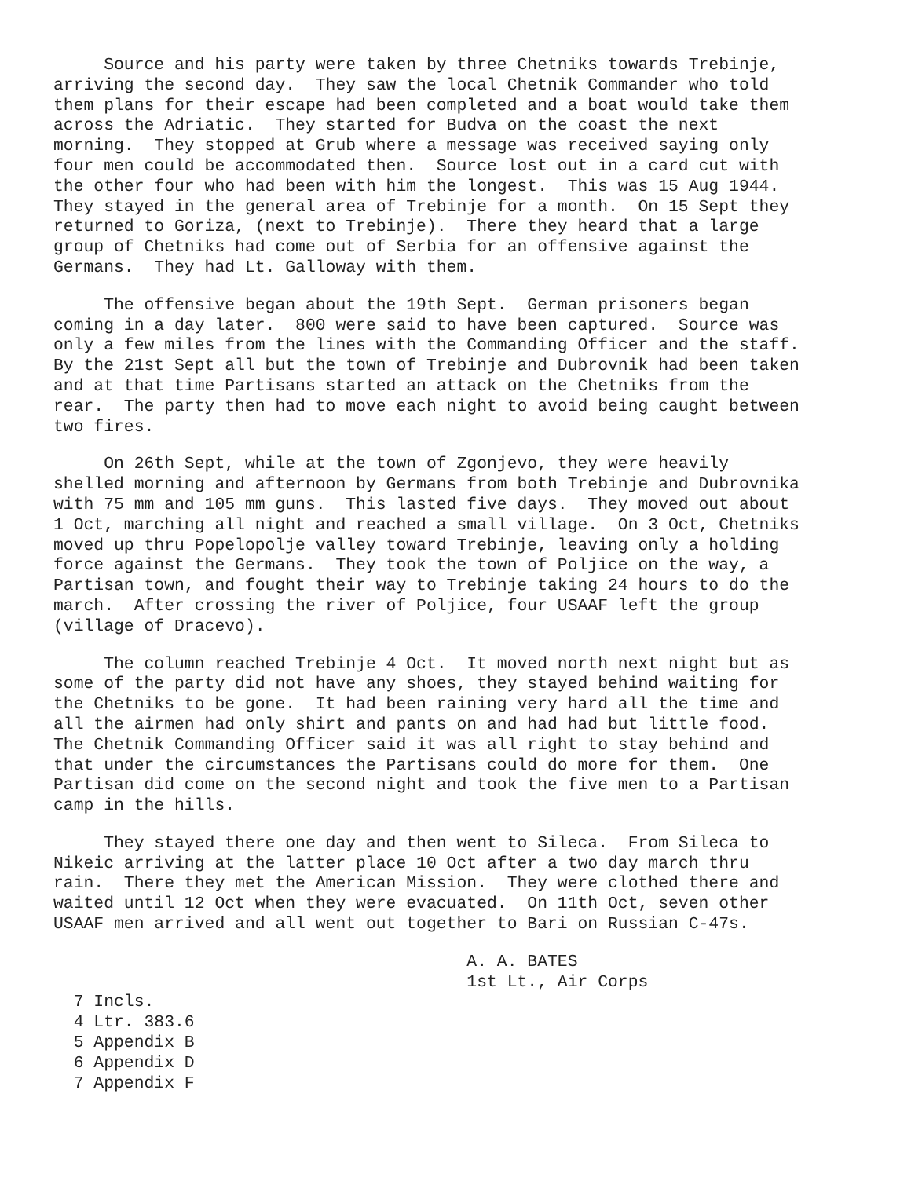Source and his party were taken by three Chetniks towards Trebinje,
arriving the second day.  They saw the local Chetnik Commander who told
them plans for their escape had been completed and a boat would take them
across the Adriatic.  They started for Budva on the coast the next
morning.  They stopped at Grub where a message was received saying only
four men could be accommodated then.  Source lost out in a card cut with
the other four who had been with him the longest.  This was 15 Aug 1944.
They stayed in the general area of Trebinje for a month.  On 15 Sept they
returned to Goriza, (next to Trebinje).  There they heard that a large
group of Chetniks had come out of Serbia for an offensive against the
Germans.  They had Lt. Galloway with them.
     The offensive began about the 19th Sept.  German prisoners began
coming in a day later.  800 were said to have been captured.  Source was
only a few miles from the lines with the Commanding Officer and the staff.
By the 21st Sept all but the town of Trebinje and Dubrovnik had been taken
and at that time Partisans started an attack on the Chetniks from the
rear.  The party then had to move each night to avoid being caught between
two fires.
     On 26th Sept, while at the town of Zgonjevo, they were heavily
shelled morning and afternoon by Germans from both Trebinje and Dubrovnika
with 75 mm and 105 mm guns.  This lasted five days.  They moved out about
1 Oct, marching all night and reached a small village.  On 3 Oct, Chetniks
moved up thru Popelopolje valley toward Trebinje, leaving only a holding
force against the Germans.  They took the town of Poljice on the way, a
Partisan town, and fought their way to Trebinje taking 24 hours to do the
march.  After crossing the river of Poljice, four USAAF left the group
(village of Dracevo).
     The column reached Trebinje 4 Oct.  It moved north next night but as
some of the party did not have any shoes, they stayed behind waiting for
the Chetniks to be gone.  It had been raining very hard all the time and
all the airmen had only shirt and pants on and had had but little food.
The Chetnik Commanding Officer said it was all right to stay behind and
that under the circumstances the Partisans could do more for them.  One
Partisan did come on the second night and took the five men to a Partisan
camp in the hills.
     They stayed there one day and then went to Sileca.  From Sileca to
Nikeic arriving at the latter place 10 Oct after a two day march thru
rain.  There they met the American Mission.  They were clothed there and
waited until 12 Oct when they were evacuated.  On 11th Oct, seven other
USAAF men arrived and all went out together to Bari on Russian C-47s.
                                         A. A. BATES
                                         1st Lt., Air Corps
  7 Incls.
  4 Ltr. 383.6
  5 Appendix B
  6 Appendix D
  7 Appendix F